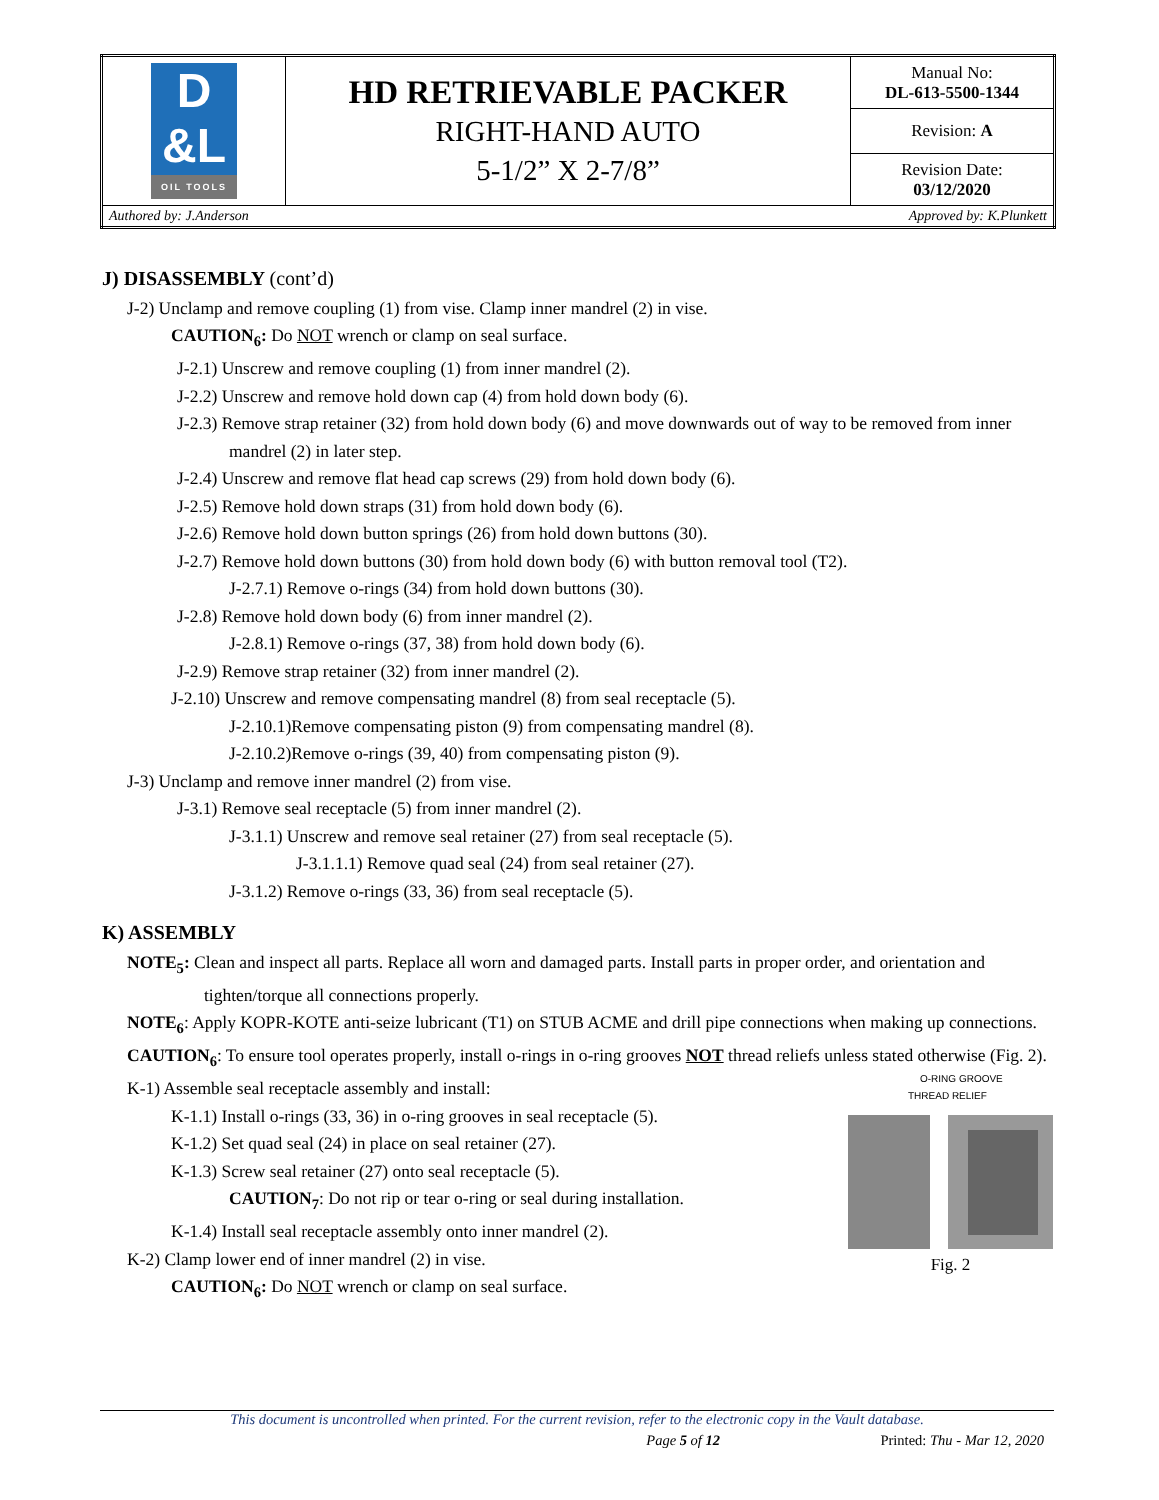| D &L OIL TOOLS | HD RETRIEVABLE PACKER RIGHT-HAND AUTO 5-1/2” X 2-7/8” | Manual No: DL-613-5500-1344 |
| | | Revision: A |
| | | Revision Date: 03/12/2020 |
| Authored by: J.Anderson | | Approved by: K.Plunkett |
J) DISASSEMBLY (cont’d)
J-2) Unclamp and remove coupling (1) from vise. Clamp inner mandrel (2) in vise.
CAUTION<sub>6</sub>: Do NOT wrench or clamp on seal surface.
J-2.1) Unscrew and remove coupling (1) from inner mandrel (2).
J-2.2) Unscrew and remove hold down cap (4) from hold down body (6).
J-2.3) Remove strap retainer (32) from hold down body (6) and move downwards out of way to be removed from inner mandrel (2) in later step.
J-2.4) Unscrew and remove flat head cap screws (29) from hold down body (6).
J-2.5) Remove hold down straps (31) from hold down body (6).
J-2.6) Remove hold down button springs (26) from hold down buttons (30).
J-2.7) Remove hold down buttons (30) from hold down body (6) with button removal tool (T2).
J-2.7.1) Remove o-rings (34) from hold down buttons (30).
J-2.8) Remove hold down body (6) from inner mandrel (2).
J-2.8.1) Remove o-rings (37, 38) from hold down body (6).
J-2.9) Remove strap retainer (32) from inner mandrel (2).
J-2.10) Unscrew and remove compensating mandrel (8) from seal receptacle (5).
J-2.10.1)Remove compensating piston (9) from compensating mandrel (8).
J-2.10.2)Remove o-rings (39, 40) from compensating piston (9).
J-3) Unclamp and remove inner mandrel (2) from vise.
J-3.1) Remove seal receptacle (5) from inner mandrel (2).
J-3.1.1) Unscrew and remove seal retainer (27) from seal receptacle (5).
J-3.1.1.1) Remove quad seal (24) from seal retainer (27).
J-3.1.2) Remove o-rings (33, 36) from seal receptacle (5).
K) ASSEMBLY
NOTE<sub>5</sub>: Clean and inspect all parts. Replace all worn and damaged parts. Install parts in proper order, and orientation and tighten/torque all connections properly.
NOTE<sub>6</sub>: Apply KOPR-KOTE anti-seize lubricant (T1) on STUB ACME and drill pipe connections when making up connections.
CAUTION<sub>6</sub>: To ensure tool operates properly, install o-rings in o-ring grooves NOT thread reliefs unless stated otherwise (Fig. 2).
K-1) Assemble seal receptacle assembly and install:
K-1.1) Install o-rings (33, 36) in o-ring grooves in seal receptacle (5).
K-1.2) Set quad seal (24) in place on seal retainer (27).
K-1.3) Screw seal retainer (27) onto seal receptacle (5).
CAUTION<sub>7</sub>: Do not rip or tear o-ring or seal during installation.
K-1.4) Install seal receptacle assembly onto inner mandrel (2).
K-2) Clamp lower end of inner mandrel (2) in vise.
CAUTION<sub>6</sub>: Do NOT wrench or clamp on seal surface.
O-RING GROOVE
THREAD RELIEF
Fig. 2
This document is uncontrolled when printed. For the current revision, refer to the electronic copy in the Vault database.
Page 5 of 12 Printed: Thu - Mar 12, 2020